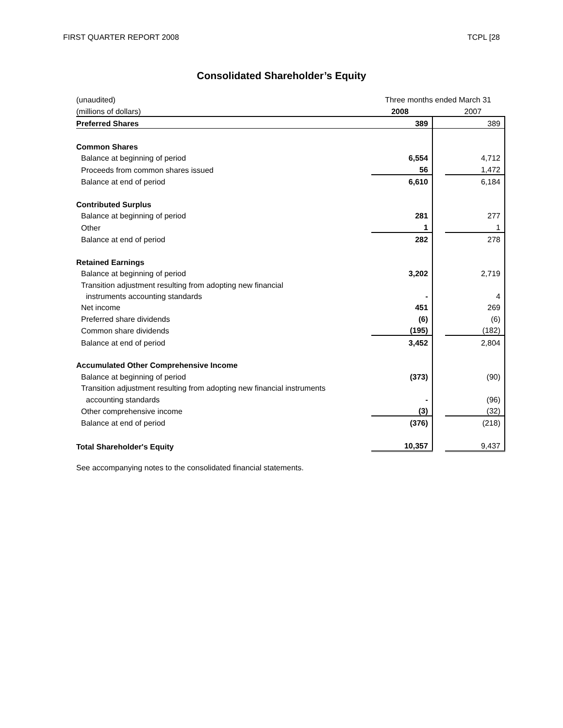FIRST QUARTER REPORT 2008 TCPL [28
Consolidated Shareholder’s Equity
| (unaudited) | Three months ended March 31 | | |
| (millions of dollars) | 2008 | | 2007 |
| Preferred Shares | 389 | | 389 |
| Common Shares | | | |
| Balance at beginning of period | 6,554 | | 4,712 |
| Proceeds from common shares issued | 56 | | 1,472 |
| Balance at end of period | 6,610 | | 6,184 |
| Contributed Surplus | | | |
| Balance at beginning of period | 281 | | 277 |
| Other | 1 | | 1 |
| Balance at end of period | 282 | | 278 |
| Retained Earnings | | | |
| Balance at beginning of period | 3,202 | | 2,719 |
| Transition adjustment resulting from adopting new financial | | | |
| instruments accounting standards | - | | 4 |
| Net income | 451 | | 269 |
| Preferred share dividends | (6) | | (6) |
| Common share dividends | (195) | | (182) |
| Balance at end of period | 3,452 | | 2,804 |
| Accumulated Other Comprehensive Income | | | |
| Balance at beginning of period | (373) | | (90) |
| Transition adjustment resulting from adopting new financial instruments | | | |
| accounting standards | - | | (96) |
| Other comprehensive income | (3) | | (32) |
| Balance at end of period | (376) | | (218) |
| Total Shareholder's Equity | 10,357 | | 9,437 |
See accompanying notes to the consolidated financial statements.